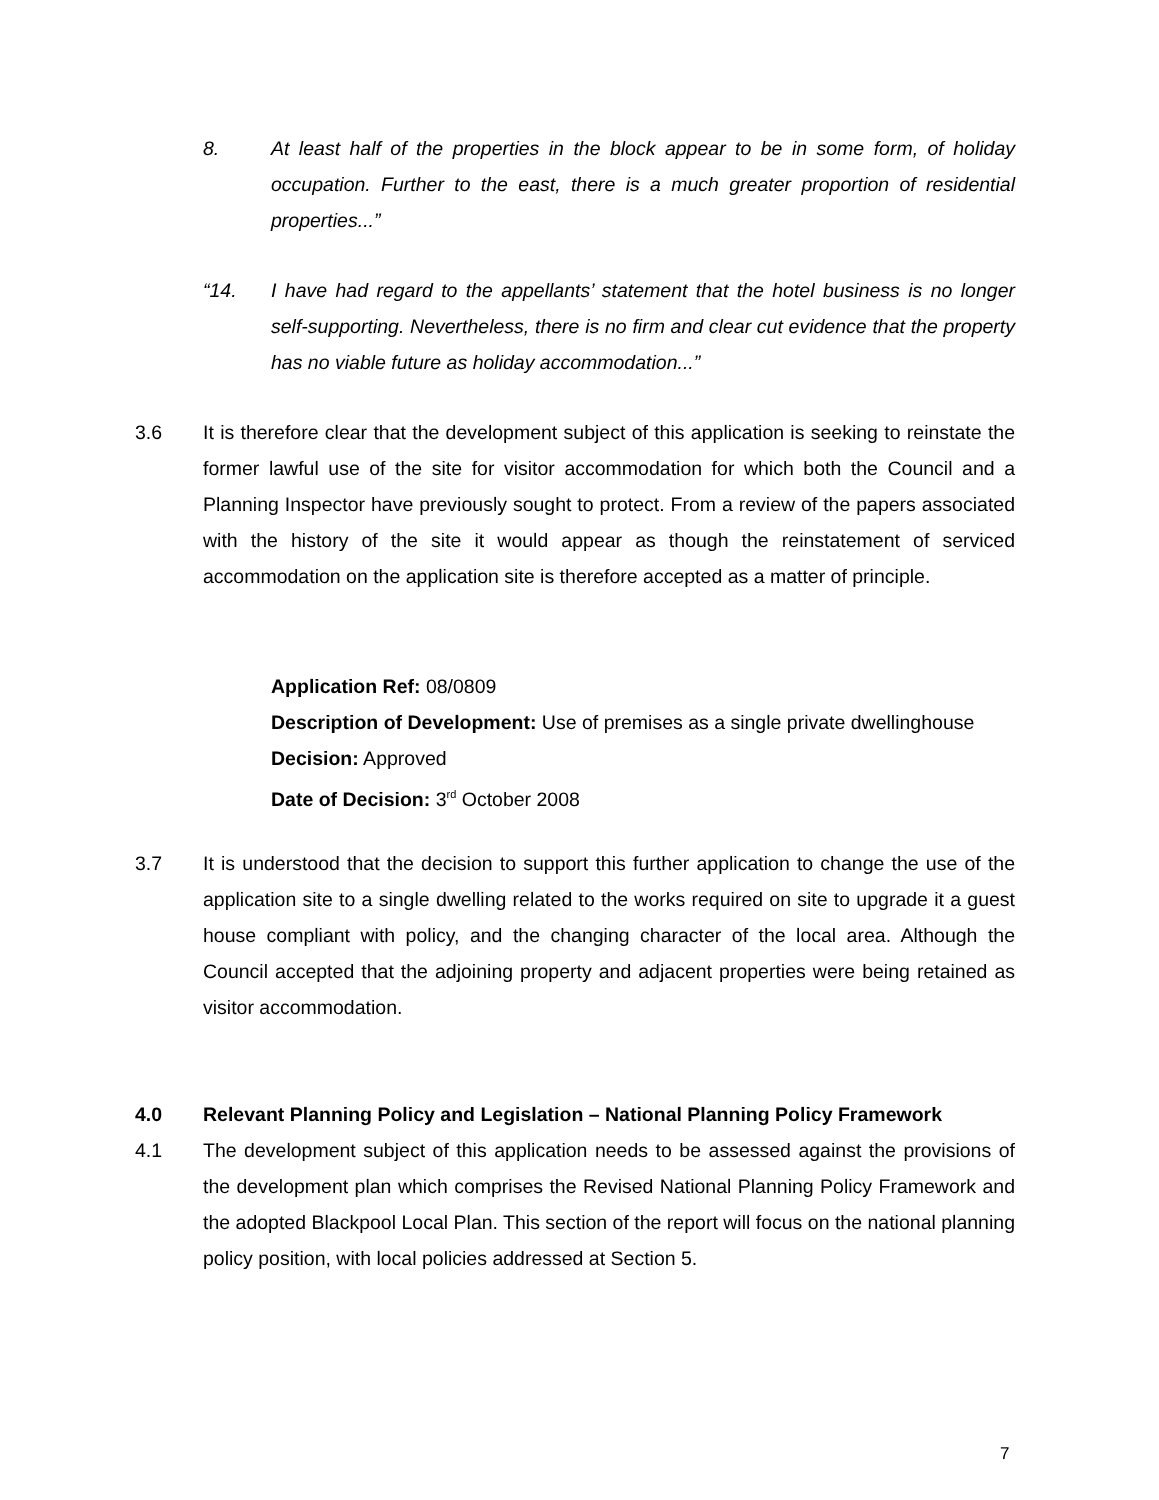8. At least half of the properties in the block appear to be in some form, of holiday occupation. Further to the east, there is a much greater proportion of residential properties...”
“14. I have had regard to the appellants’ statement that the hotel business is no longer self-supporting. Nevertheless, there is no firm and clear cut evidence that the property has no viable future as holiday accommodation...”
3.6 It is therefore clear that the development subject of this application is seeking to reinstate the former lawful use of the site for visitor accommodation for which both the Council and a Planning Inspector have previously sought to protect. From a review of the papers associated with the history of the site it would appear as though the reinstatement of serviced accommodation on the application site is therefore accepted as a matter of principle.
Application Ref: 08/0809
Description of Development: Use of premises as a single private dwellinghouse
Decision: Approved
Date of Decision: 3<sup>rd</sup> October 2008
3.7 It is understood that the decision to support this further application to change the use of the application site to a single dwelling related to the works required on site to upgrade it a guest house compliant with policy, and the changing character of the local area. Although the Council accepted that the adjoining property and adjacent properties were being retained as visitor accommodation.
4.0 Relevant Planning Policy and Legislation – National Planning Policy Framework
4.1 The development subject of this application needs to be assessed against the provisions of the development plan which comprises the Revised National Planning Policy Framework and the adopted Blackpool Local Plan. This section of the report will focus on the national planning policy position, with local policies addressed at Section 5.
7